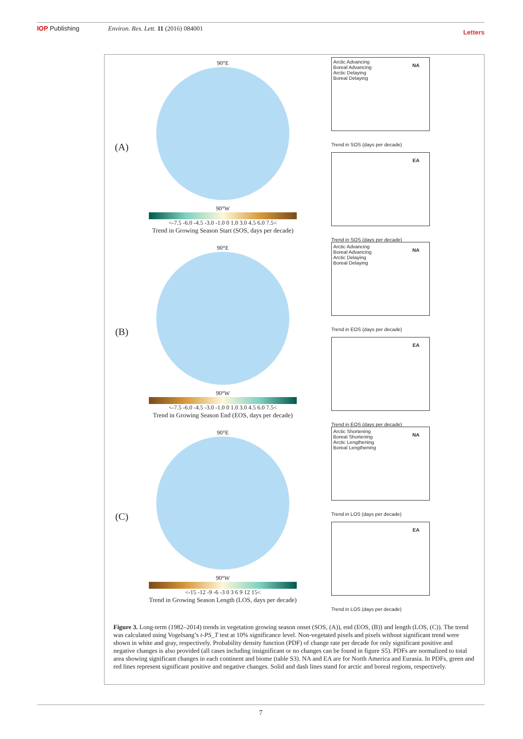IOP Publishing Environ. Res. Lett. 11 (2016) 084001 Letters
(A)
90°E
90°W
<-7.5 -6.0 -4.5 -3.0 -1.0 0 1.0 3.0 4.5 6.0 7.5<
Trend in Growing Season Start (SOS, days per decade)
Arctic Advancing
Boreal Advancing
Arctic Delaying
Boreal Delaying
NA
Trend in SOS (days per decade)
EA
Trend in SOS (days per decade)
(B)
90°E
90°W
<-7.5 -6.0 -4.5 -3.0 -1.0 0 1.0 3.0 4.5 6.0 7.5<
Trend in Growing Season End (EOS, days per decade)
Arctic Advancing
Boreal Advancing
Arctic Delaying
Boreal Delaying
NA
Trend in EOS (days per decade)
EA
Trend in EOS (days per decade)
(C)
90°E
90°W
<-15 -12 -9 -6 -3 0 3 6 9 12 15<
Trend in Growing Season Length (LOS, days per decade)
Arctic Shortening
Boreal Shortening
Arctic Lengthening
Boreal Lengthening
NA
Trend in LOS (days per decade)
EA
Trend in LOS (days per decade)
Figure 3. Long-term (1982–2014) trends in vegetation growing season onset (SOS, (A)), end (EOS, (B)) and length (LOS, (C)). The trend was calculated using Vogelsang’s t-PS_T test at 10% significance level. Non-vegetated pixels and pixels without significant trend were shown in white and gray, respectively. Probability density function (PDF) of change rate per decade for only significant positive and negative changes is also provided (all cases including insignificant or no changes can be found in figure S5). PDFs are normalized to total area showing significant changes in each continent and biome (table S3). NA and EA are for North America and Eurasia. In PDFs, green and red lines represent significant positive and negative changes. Solid and dash lines stand for arctic and boreal regions, respectively.
7